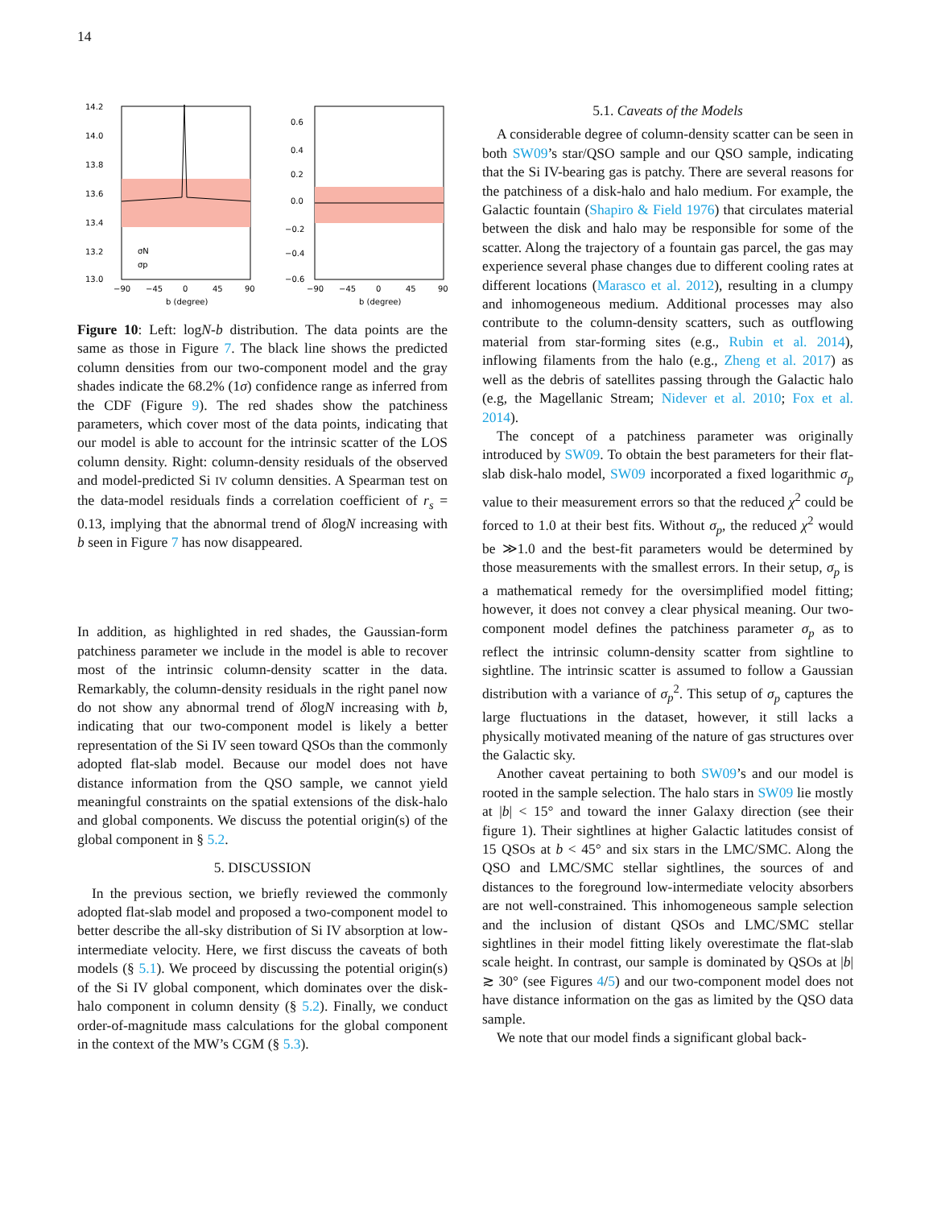14
14.2
14.0
13.8
13.6
13.4
13.2
13.0
−90
−45
0
45
90
b (degree)
σN
σp
0.6
0.4
0.2
0.0
−0.2
−0.4
−0.6
−90
−45
0
45
90
b (degree)
Figure 10: Left: logN-b distribution. The data points are the same as those in Figure 7. The black line shows the predicted column densities from our two-component model and the gray shades indicate the 68.2% (1σ) confidence range as inferred from the CDF (Figure 9). The red shades show the patchiness parameters, which cover most of the data points, indicating that our model is able to account for the intrinsic scatter of the LOS column density. Right: column-density residuals of the observed and model-predicted Si IV column densities. A Spearman test on the data-model residuals finds a correlation coefficient of r<sub>s</sub> = 0.13, implying that the abnormal trend of δlogN increasing with b seen in Figure 7 has now disappeared.
In addition, as highlighted in red shades, the Gaussian-form patchiness parameter we include in the model is able to recover most of the intrinsic column-density scatter in the data. Remarkably, the column-density residuals in the right panel now do not show any abnormal trend of δlogN increasing with b, indicating that our two-component model is likely a better representation of the Si IV seen toward QSOs than the commonly adopted flat-slab model. Because our model does not have distance information from the QSO sample, we cannot yield meaningful constraints on the spatial extensions of the disk-halo and global components. We discuss the potential origin(s) of the global component in § 5.2.
5. DISCUSSION
In the previous section, we briefly reviewed the commonly adopted flat-slab model and proposed a two-component model to better describe the all-sky distribution of Si IV absorption at low-intermediate velocity. Here, we first discuss the caveats of both models (§ 5.1). We proceed by discussing the potential origin(s) of the Si IV global component, which dominates over the disk-halo component in column density (§ 5.2). Finally, we conduct order-of-magnitude mass calculations for the global component in the context of the MW’s CGM (§ 5.3).
5.1. Caveats of the Models
A considerable degree of column-density scatter can be seen in both SW09’s star/QSO sample and our QSO sample, indicating that the Si IV-bearing gas is patchy. There are several reasons for the patchiness of a disk-halo and halo medium. For example, the Galactic fountain (Shapiro & Field 1976) that circulates material between the disk and halo may be responsible for some of the scatter. Along the trajectory of a fountain gas parcel, the gas may experience several phase changes due to different cooling rates at different locations (Marasco et al. 2012), resulting in a clumpy and inhomogeneous medium. Additional processes may also contribute to the column-density scatters, such as outflowing material from star-forming sites (e.g., Rubin et al. 2014), inflowing filaments from the halo (e.g., Zheng et al. 2017) as well as the debris of satellites passing through the Galactic halo (e.g, the Magellanic Stream; Nidever et al. 2010; Fox et al. 2014).
The concept of a patchiness parameter was originally introduced by SW09. To obtain the best parameters for their flat-slab disk-halo model, SW09 incorporated a fixed logarithmic σ<sub>p</sub> value to their measurement errors so that the reduced χ<sup>2</sup> could be forced to 1.0 at their best fits. Without σ<sub>p</sub>, the reduced χ<sup>2</sup> would be ≫1.0 and the best-fit parameters would be determined by those measurements with the smallest errors. In their setup, σ<sub>p</sub> is a mathematical remedy for the oversimplified model fitting; however, it does not convey a clear physical meaning. Our two-component model defines the patchiness parameter σ<sub>p</sub> as to reflect the intrinsic column-density scatter from sightline to sightline. The intrinsic scatter is assumed to follow a Gaussian distribution with a variance of σ<sub>p</sub><sup>2</sup>. This setup of σ<sub>p</sub> captures the large fluctuations in the dataset, however, it still lacks a physically motivated meaning of the nature of gas structures over the Galactic sky.
Another caveat pertaining to both SW09’s and our model is rooted in the sample selection. The halo stars in SW09 lie mostly at |b| < 15° and toward the inner Galaxy direction (see their figure 1). Their sightlines at higher Galactic latitudes consist of 15 QSOs at b < 45° and six stars in the LMC/SMC. Along the QSO and LMC/SMC stellar sightlines, the sources of and distances to the foreground low-intermediate velocity absorbers are not well-constrained. This inhomogeneous sample selection and the inclusion of distant QSOs and LMC/SMC stellar sightlines in their model fitting likely overestimate the flat-slab scale height. In contrast, our sample is dominated by QSOs at |b| ≳ 30° (see Figures 4/5) and our two-component model does not have distance information on the gas as limited by the QSO data sample.
We note that our model finds a significant global back-